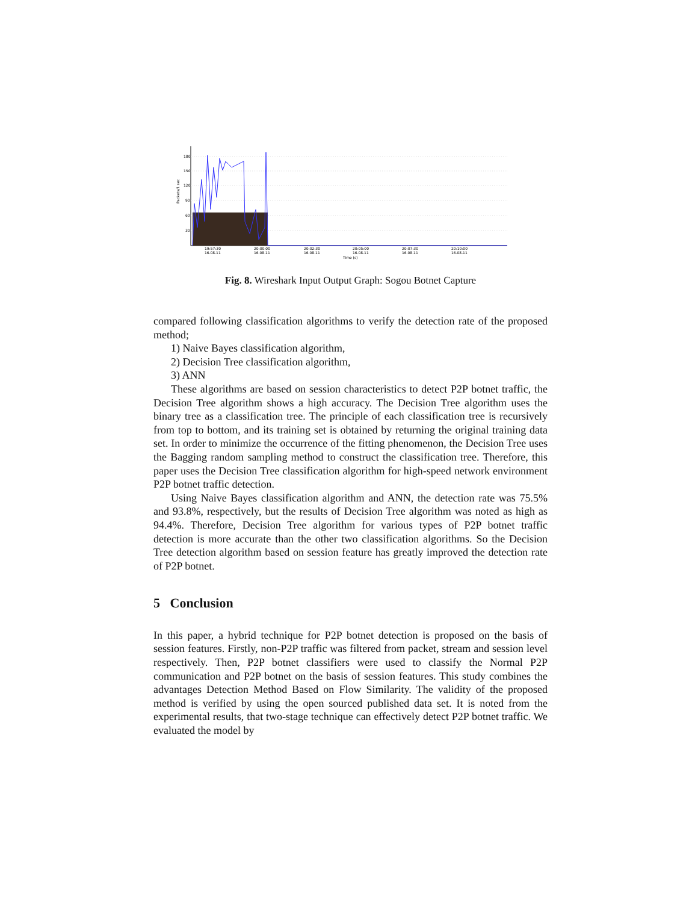180
150
120
90
60
30
Packets/1 sec
19:57:30
20:00:00
20:02:30
20:05:00
20:07:30
20:10:00
16.08.11
16.08.11
16.08.11
16.08.11
16.08.11
16.08.11
Time (s)
Fig. 8. Wireshark Input Output Graph: Sogou Botnet Capture
compared following classification algorithms to verify the detection rate of the proposed method;
1) Naive Bayes classification algorithm,
2) Decision Tree classification algorithm,
3) ANN
These algorithms are based on session characteristics to detect P2P botnet traffic, the Decision Tree algorithm shows a high accuracy. The Decision Tree algorithm uses the binary tree as a classification tree. The principle of each classification tree is recursively from top to bottom, and its training set is obtained by returning the original training data set. In order to minimize the occurrence of the fitting phenomenon, the Decision Tree uses the Bagging random sampling method to construct the classification tree. Therefore, this paper uses the Decision Tree classification algorithm for high-speed network environment P2P botnet traffic detection.
Using Naive Bayes classification algorithm and ANN, the detection rate was 75.5% and 93.8%, respectively, but the results of Decision Tree algorithm was noted as high as 94.4%. Therefore, Decision Tree algorithm for various types of P2P botnet traffic detection is more accurate than the other two classification algorithms. So the Decision Tree detection algorithm based on session feature has greatly improved the detection rate of P2P botnet.
5 Conclusion
In this paper, a hybrid technique for P2P botnet detection is proposed on the basis of session features. Firstly, non-P2P traffic was filtered from packet, stream and session level respectively. Then, P2P botnet classifiers were used to classify the Normal P2P communication and P2P botnet on the basis of session features. This study combines the advantages Detection Method Based on Flow Similarity. The validity of the proposed method is verified by using the open sourced published data set. It is noted from the experimental results, that two-stage technique can effectively detect P2P botnet traffic. We evaluated the model by